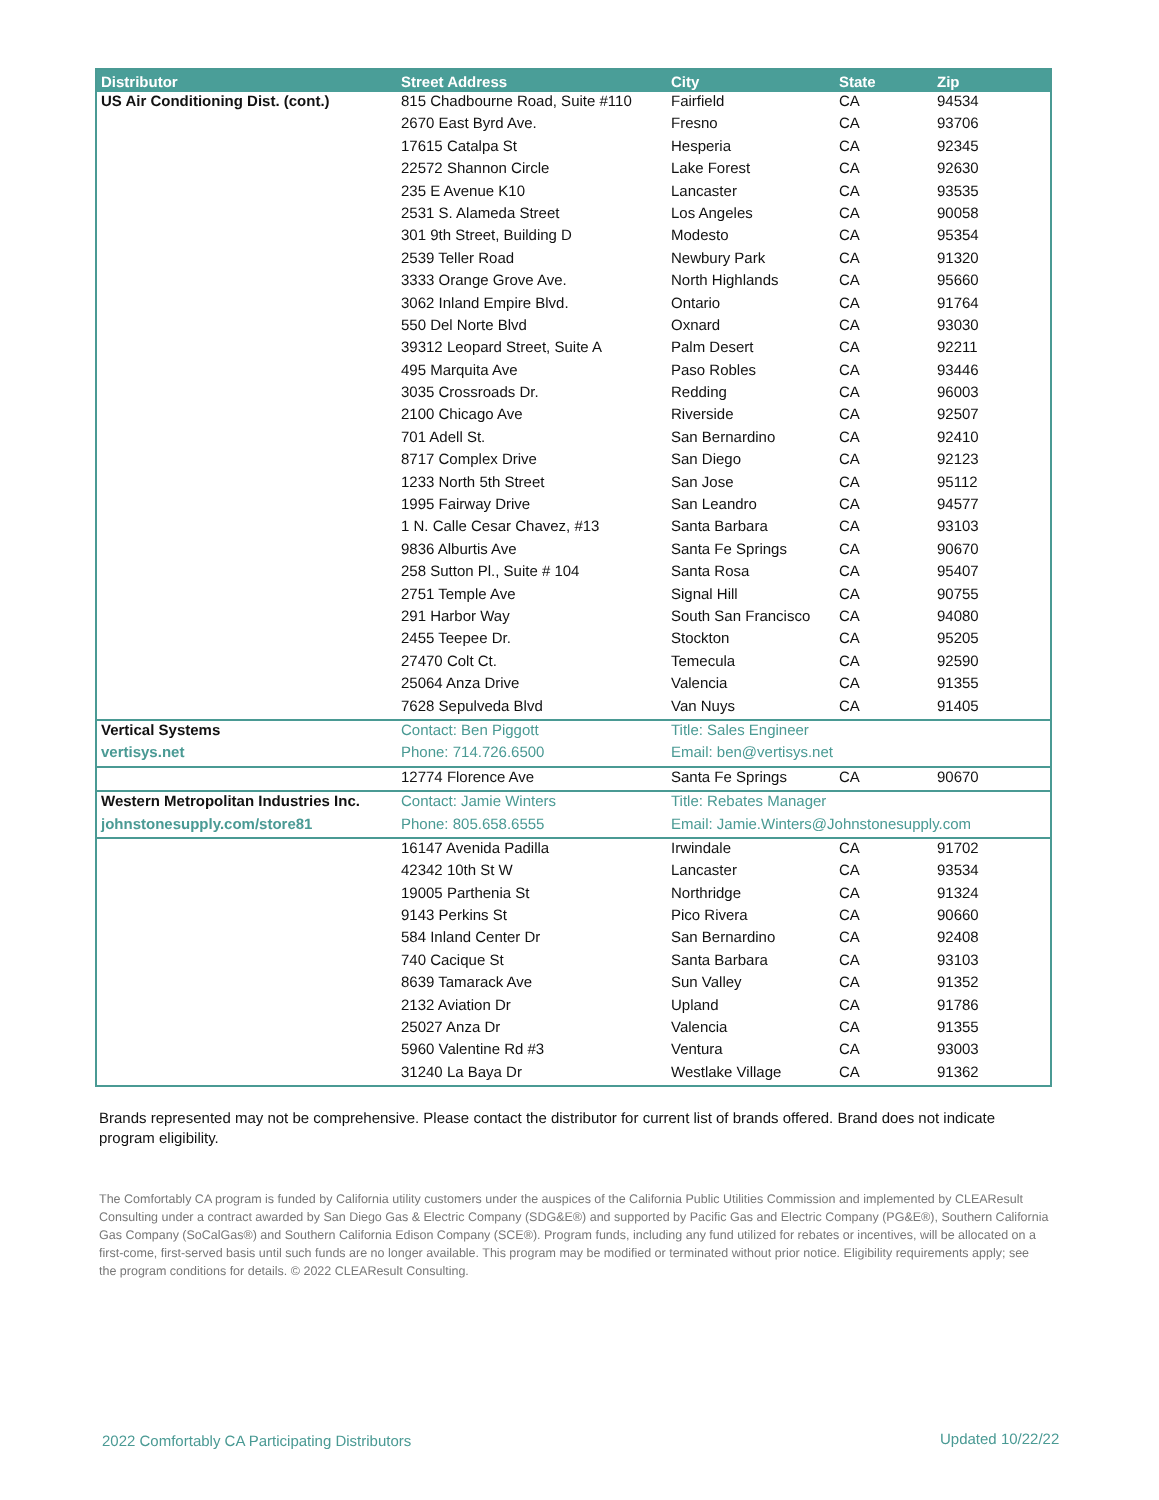| Distributor | Street Address | City | State | Zip |
| --- | --- | --- | --- | --- |
| US Air Conditioning Dist. (cont.) | 815 Chadbourne Road, Suite #110 | Fairfield | CA | 94534 |
| | 2670 East Byrd Ave. | Fresno | CA | 93706 |
| | 17615 Catalpa St | Hesperia | CA | 92345 |
| | 22572 Shannon Circle | Lake Forest | CA | 92630 |
| | 235 E Avenue K10 | Lancaster | CA | 93535 |
| | 2531 S. Alameda Street | Los Angeles | CA | 90058 |
| | 301 9th Street, Building D | Modesto | CA | 95354 |
| | 2539 Teller Road | Newbury Park | CA | 91320 |
| | 3333 Orange Grove Ave. | North Highlands | CA | 95660 |
| | 3062 Inland Empire Blvd. | Ontario | CA | 91764 |
| | 550 Del Norte Blvd | Oxnard | CA | 93030 |
| | 39312 Leopard Street, Suite A | Palm Desert | CA | 92211 |
| | 495 Marquita Ave | Paso Robles | CA | 93446 |
| | 3035 Crossroads Dr. | Redding | CA | 96003 |
| | 2100 Chicago Ave | Riverside | CA | 92507 |
| | 701 Adell St. | San Bernardino | CA | 92410 |
| | 8717 Complex Drive | San Diego | CA | 92123 |
| | 1233 North 5th Street | San Jose | CA | 95112 |
| | 1995 Fairway Drive | San Leandro | CA | 94577 |
| | 1 N. Calle Cesar Chavez, #13 | Santa Barbara | CA | 93103 |
| | 9836 Alburtis Ave | Santa Fe Springs | CA | 90670 |
| | 258 Sutton Pl., Suite # 104 | Santa Rosa | CA | 95407 |
| | 2751 Temple Ave | Signal Hill | CA | 90755 |
| | 291 Harbor Way | South San Francisco | CA | 94080 |
| | 2455 Teepee Dr. | Stockton | CA | 95205 |
| | 27470 Colt Ct. | Temecula | CA | 92590 |
| | 25064 Anza Drive | Valencia | CA | 91355 |
| | 7628 Sepulveda Blvd | Van Nuys | CA | 91405 |
| Vertical Systems | Contact: Ben Piggott | Title: Sales Engineer | | |
| vertisys.net | Phone: 714.726.6500 | Email: ben@vertisys.net | | |
| | 12774 Florence Ave | Santa Fe Springs | CA | 90670 |
| Western Metropolitan Industries Inc. | Contact: Jamie Winters | Title: Rebates Manager | | |
| johnstonesupply.com/store81 | Phone: 805.658.6555 | Email: Jamie.Winters@Johnstonesupply.com | | |
| | 16147 Avenida Padilla | Irwindale | CA | 91702 |
| | 42342 10th St W | Lancaster | CA | 93534 |
| | 19005 Parthenia St | Northridge | CA | 91324 |
| | 9143 Perkins St | Pico Rivera | CA | 90660 |
| | 584 Inland Center Dr | San Bernardino | CA | 92408 |
| | 740 Cacique St | Santa Barbara | CA | 93103 |
| | 8639 Tamarack Ave | Sun Valley | CA | 91352 |
| | 2132 Aviation Dr | Upland | CA | 91786 |
| | 25027 Anza Dr | Valencia | CA | 91355 |
| | 5960 Valentine Rd #3 | Ventura | CA | 93003 |
| | 31240 La Baya Dr | Westlake Village | CA | 91362 |
Brands represented may not be comprehensive. Please contact the distributor for current list of brands offered. Brand does not indicate program eligibility.
The Comfortably CA program is funded by California utility customers under the auspices of the California Public Utilities Commission and implemented by CLEAResult Consulting under a contract awarded by San Diego Gas & Electric Company (SDG&E®) and supported by Pacific Gas and Electric Company (PG&E®), Southern California Gas Company (SoCalGas®) and Southern California Edison Company (SCE®). Program funds, including any fund utilized for rebates or incentives, will be allocated on a first-come, first-served basis until such funds are no longer available. This program may be modified or terminated without prior notice. Eligibility requirements apply; see the program conditions for details. © 2022 CLEAResult Consulting.
2022 Comfortably CA Participating Distributors
Updated 10/22/22